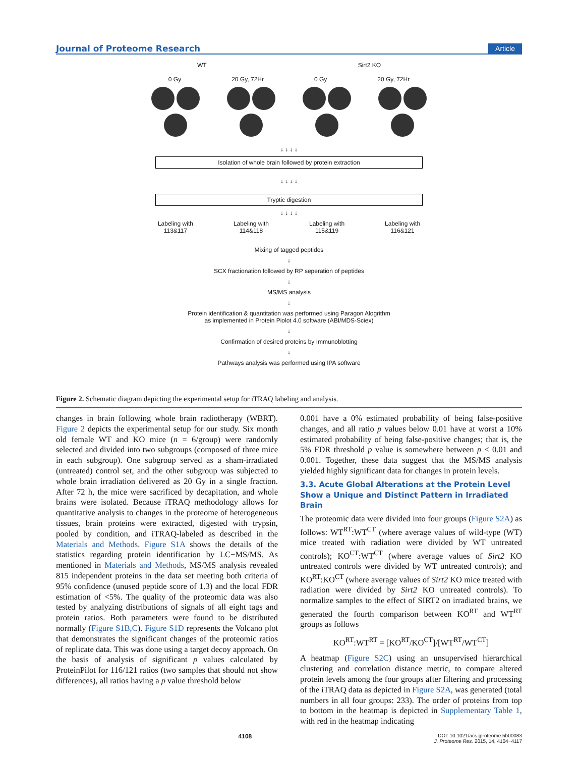Journal of Proteome Research Article
WT Sirt2 KO
0 Gy 20 Gy, 72Hr 0 Gy 20 Gy, 72Hr
↓ ↓ ↓ ↓
Isolation of whole brain followed by protein extraction
↓ ↓ ↓ ↓
Tryptic digestion
↓ ↓ ↓ ↓
Labeling with
113&117 Labeling with
114&118 Labeling with
115&119 Labeling with
116&121
Mixing of tagged peptides
↓
SCX fractionation followed by RP seperation of peptides
↓
MS/MS analysis
↓
Protein identification & quantitation was performed using Paragon Alogrithm
as implemented in Protein Piolot 4.0 software (ABI/MDS-Sciex)
↓
Confirmation of desired proteins by Immunoblotting
↓
Pathways analysis was performed using IPA software
Figure 2. Schematic diagram depicting the experimental setup for iTRAQ labeling and analysis.
changes in brain following whole brain radiotherapy (WBRT). Figure 2 depicts the experimental setup for our study. Six month old female WT and KO mice (n = 6/group) were randomly selected and divided into two subgroups (composed of three mice in each subgroup). One subgroup served as a sham-irradiated (untreated) control set, and the other subgroup was subjected to whole brain irradiation delivered as 20 Gy in a single fraction. After 72 h, the mice were sacrificed by decapitation, and whole brains were isolated. Because iTRAQ methodology allows for quantitative analysis to changes in the proteome of heterogeneous tissues, brain proteins were extracted, digested with trypsin, pooled by condition, and iTRAQ-labeled as described in the Materials and Methods. Figure S1A shows the details of the statistics regarding protein identification by LC−MS/MS. As mentioned in Materials and Methods, MS/MS analysis revealed 815 independent proteins in the data set meeting both criteria of 95% confidence (unused peptide score of 1.3) and the local FDR estimation of <5%. The quality of the proteomic data was also tested by analyzing distributions of signals of all eight tags and protein ratios. Both parameters were found to be distributed normally (Figure S1B,C). Figure S1D represents the Volcano plot that demonstrates the significant changes of the proteomic ratios of replicate data. This was done using a target decoy approach. On the basis of analysis of significant p values calculated by ProteinPilot for 116/121 ratios (two samples that should not show differences), all ratios having a p value threshold below
0.001 have a 0% estimated probability of being false-positive changes, and all ratio p values below 0.01 have at worst a 10% estimated probability of being false-positive changes; that is, the 5% FDR threshold p value is somewhere between p < 0.01 and 0.001. Together, these data suggest that the MS/MS analysis yielded highly significant data for changes in protein levels.
3.3. Acute Global Alterations at the Protein Level Show a Unique and Distinct Pattern in Irradiated Brain
The proteomic data were divided into four groups (Figure S2A) as follows: WT<sup>RT</sup>:WT<sup>CT</sup> (where average values of wild-type (WT) mice treated with radiation were divided by WT untreated controls); KO<sup>CT</sup>:WT<sup>CT</sup> (where average values of Sirt2 KO untreated controls were divided by WT untreated controls); and KO<sup>RT</sup>:KO<sup>CT</sup> (where average values of Sirt2 KO mice treated with radiation were divided by Sirt2 KO untreated controls). To normalize samples to the effect of SIRT2 on irradiated brains, we generated the fourth comparison between KO<sup>RT</sup> and WT<sup>RT</sup> groups as follows
KO<sup>RT</sup>:WT<sup>RT</sup> = [KO<sup>RT</sup>/KO<sup>CT</sup>]/[WT<sup>RT</sup>/WT<sup>CT</sup>]
A heatmap (Figure S2C) using an unsupervised hierarchical clustering and correlation distance metric, to compare altered protein levels among the four groups after filtering and processing of the iTRAQ data as depicted in Figure S2A, was generated (total numbers in all four groups: 233). The order of proteins from top to bottom in the heatmap is depicted in Supplementary Table 1, with red in the heatmap indicating
4108 DOI: 10.1021/acs.jproteome.5b00083
J. Proteome Res. 2015, 14, 4104−4117